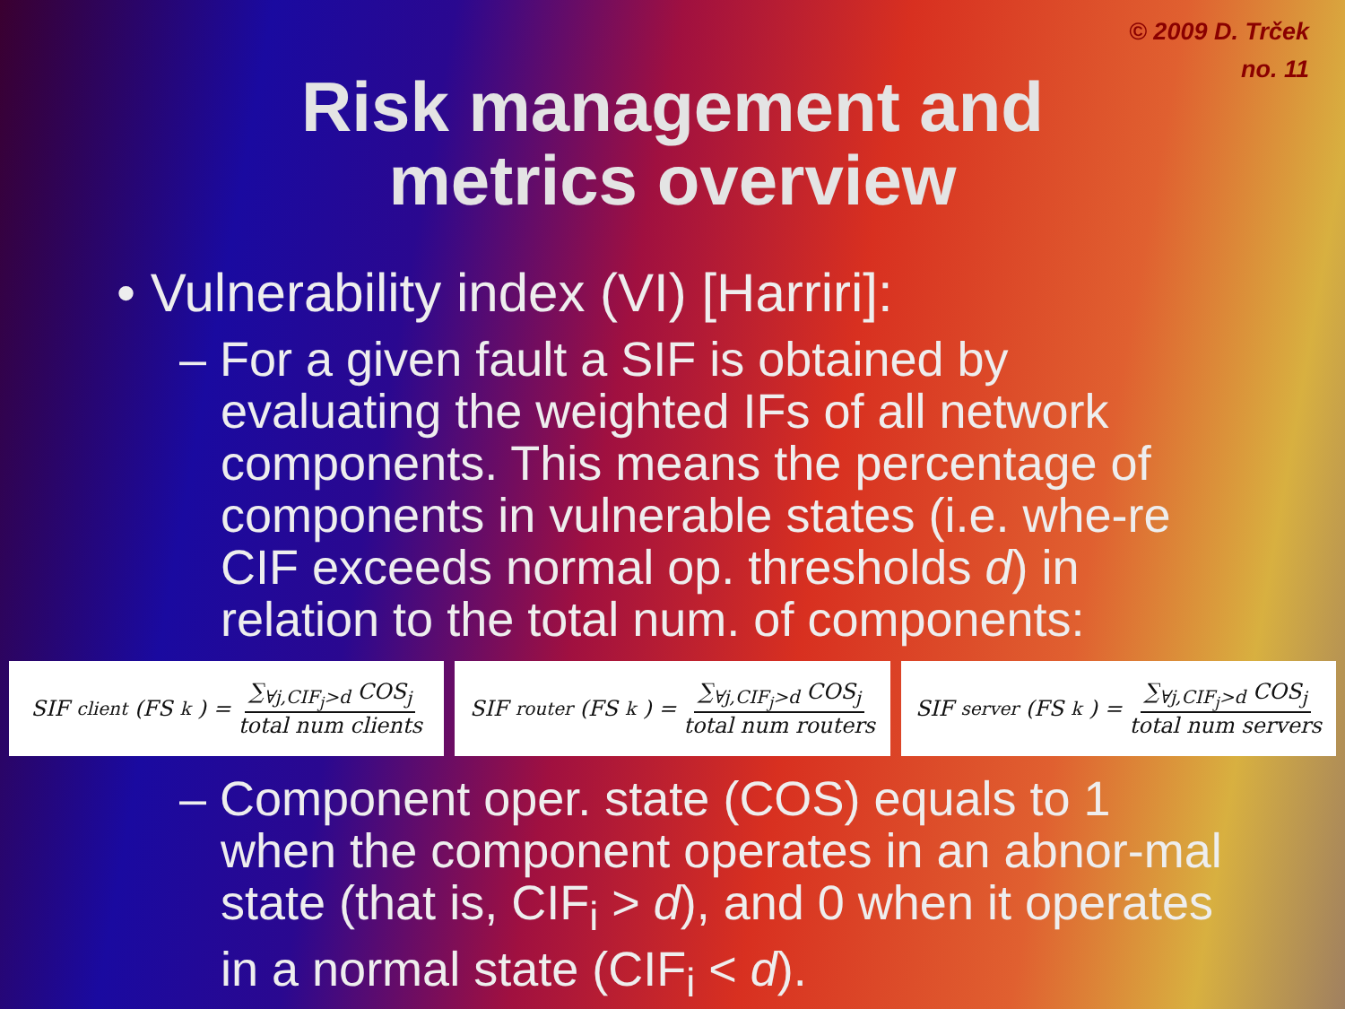© 2009 D. Trček
no. 11
Risk management and
metrics overview
• Vulnerability index (VI) [Harriri]:
– For a given fault a SIF is obtained by evaluating the weighted IFs of all network components. This means the percentage of components in vulnerable states (i.e. whe-re CIF exceeds normal op. thresholds d) in relation to the total num. of components:
SIF<sub>client</sub>(FS<sub>k</sub>) = ∑<sub>∀j,CIF<sub>j</sub>>d</sub> COS<sub>j</sub> total num clients
SIF<sub>router</sub>(FS<sub>k</sub>) = ∑<sub>∀j,CIF<sub>j</sub>>d</sub> COS<sub>j</sub> total num routers
SIF<sub>server</sub>(FS<sub>k</sub>) = ∑<sub>∀j,CIF<sub>j</sub>>d</sub> COS<sub>j</sub> total num servers
– Component oper. state (COS) equals to 1 when the component operates in an abnor-mal state (that is, CIF<sub>i</sub> > d), and 0 when it operates in a normal state (CIF<sub>i</sub> < d).